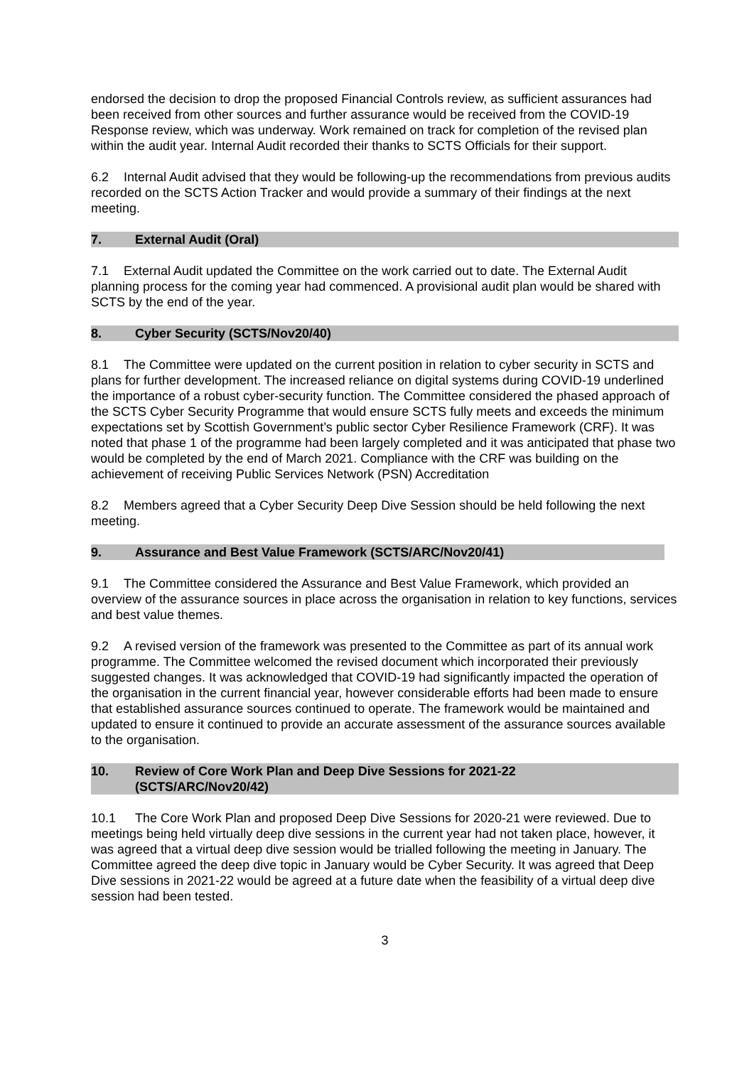endorsed the decision to drop the proposed Financial Controls review, as sufficient assurances had been received from other sources and further assurance would be received from the COVID-19 Response review, which was underway. Work remained on track for completion of the revised plan within the audit year. Internal Audit recorded their thanks to SCTS Officials for their support.
6.2 Internal Audit advised that they would be following-up the recommendations from previous audits recorded on the SCTS Action Tracker and would provide a summary of their findings at the next meeting.
7. External Audit (Oral)
7.1 External Audit updated the Committee on the work carried out to date. The External Audit planning process for the coming year had commenced. A provisional audit plan would be shared with SCTS by the end of the year.
8. Cyber Security (SCTS/Nov20/40)
8.1 The Committee were updated on the current position in relation to cyber security in SCTS and plans for further development. The increased reliance on digital systems during COVID-19 underlined the importance of a robust cyber-security function. The Committee considered the phased approach of the SCTS Cyber Security Programme that would ensure SCTS fully meets and exceeds the minimum expectations set by Scottish Government’s public sector Cyber Resilience Framework (CRF). It was noted that phase 1 of the programme had been largely completed and it was anticipated that phase two would be completed by the end of March 2021. Compliance with the CRF was building on the achievement of receiving Public Services Network (PSN) Accreditation
8.2 Members agreed that a Cyber Security Deep Dive Session should be held following the next meeting.
9. Assurance and Best Value Framework (SCTS/ARC/Nov20/41)
9.1 The Committee considered the Assurance and Best Value Framework, which provided an overview of the assurance sources in place across the organisation in relation to key functions, services and best value themes.
9.2 A revised version of the framework was presented to the Committee as part of its annual work programme. The Committee welcomed the revised document which incorporated their previously suggested changes. It was acknowledged that COVID-19 had significantly impacted the operation of the organisation in the current financial year, however considerable efforts had been made to ensure that established assurance sources continued to operate. The framework would be maintained and updated to ensure it continued to provide an accurate assessment of the assurance sources available to the organisation.
10. Review of Core Work Plan and Deep Dive Sessions for 2021-22
(SCTS/ARC/Nov20/42)
10.1 The Core Work Plan and proposed Deep Dive Sessions for 2020-21 were reviewed. Due to meetings being held virtually deep dive sessions in the current year had not taken place, however, it was agreed that a virtual deep dive session would be trialled following the meeting in January. The Committee agreed the deep dive topic in January would be Cyber Security. It was agreed that Deep Dive sessions in 2021-22 would be agreed at a future date when the feasibility of a virtual deep dive session had been tested.
3